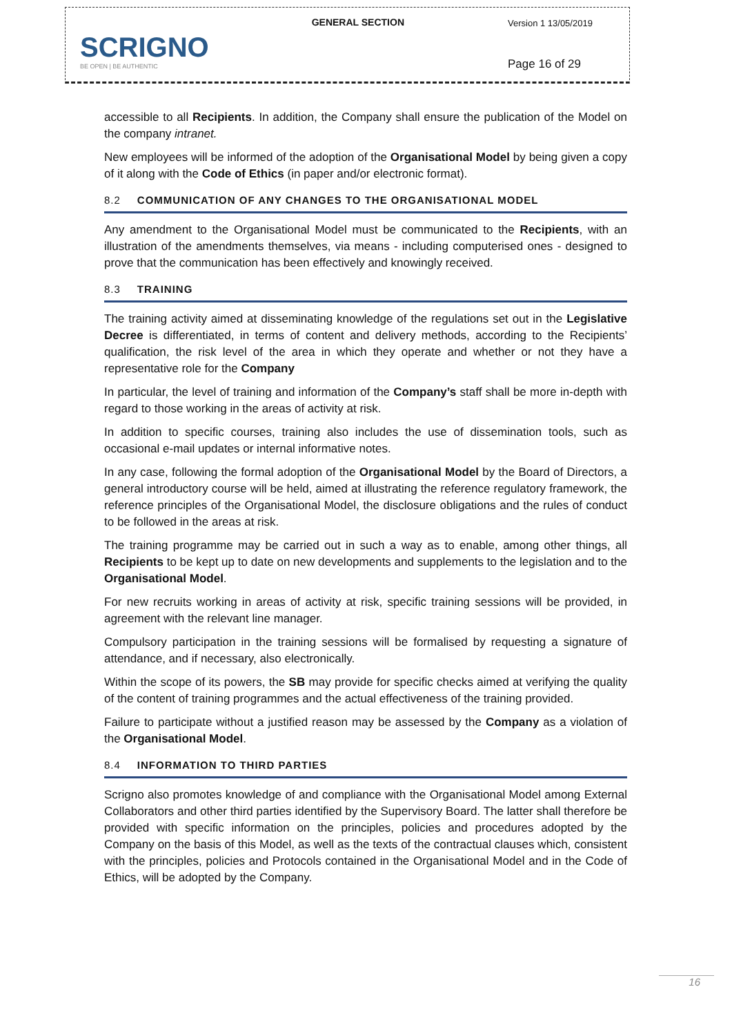| SCRIGNO BE OPEN / BE AUTHENTIC | GENERAL SECTION | Version 1 13/05/2019 |
| | | Page 16 of 29 |
accessible to all Recipients. In addition, the Company shall ensure the publication of the Model on the company intranet.
New employees will be informed of the adoption of the Organisational Model by being given a copy of it along with the Code of Ethics (in paper and/or electronic format).
8.2 COMMUNICATION OF ANY CHANGES TO THE ORGANISATIONAL MODEL
Any amendment to the Organisational Model must be communicated to the Recipients, with an illustration of the amendments themselves, via means - including computerised ones - designed to prove that the communication has been effectively and knowingly received.
8.3 TRAINING
The training activity aimed at disseminating knowledge of the regulations set out in the Legislative Decree is differentiated, in terms of content and delivery methods, according to the Recipients’ qualification, the risk level of the area in which they operate and whether or not they have a representative role for the Company
In particular, the level of training and information of the Company’s staff shall be more in-depth with regard to those working in the areas of activity at risk.
In addition to specific courses, training also includes the use of dissemination tools, such as occasional e-mail updates or internal informative notes.
In any case, following the formal adoption of the Organisational Model by the Board of Directors, a general introductory course will be held, aimed at illustrating the reference regulatory framework, the reference principles of the Organisational Model, the disclosure obligations and the rules of conduct to be followed in the areas at risk.
The training programme may be carried out in such a way as to enable, among other things, all Recipients to be kept up to date on new developments and supplements to the legislation and to the Organisational Model.
For new recruits working in areas of activity at risk, specific training sessions will be provided, in agreement with the relevant line manager.
Compulsory participation in the training sessions will be formalised by requesting a signature of attendance, and if necessary, also electronically.
Within the scope of its powers, the SB may provide for specific checks aimed at verifying the quality of the content of training programmes and the actual effectiveness of the training provided.
Failure to participate without a justified reason may be assessed by the Company as a violation of the Organisational Model.
8.4 INFORMATION TO THIRD PARTIES
Scrigno also promotes knowledge of and compliance with the Organisational Model among External Collaborators and other third parties identified by the Supervisory Board. The latter shall therefore be provided with specific information on the principles, policies and procedures adopted by the Company on the basis of this Model, as well as the texts of the contractual clauses which, consistent with the principles, policies and Protocols contained in the Organisational Model and in the Code of Ethics, will be adopted by the Company.
16